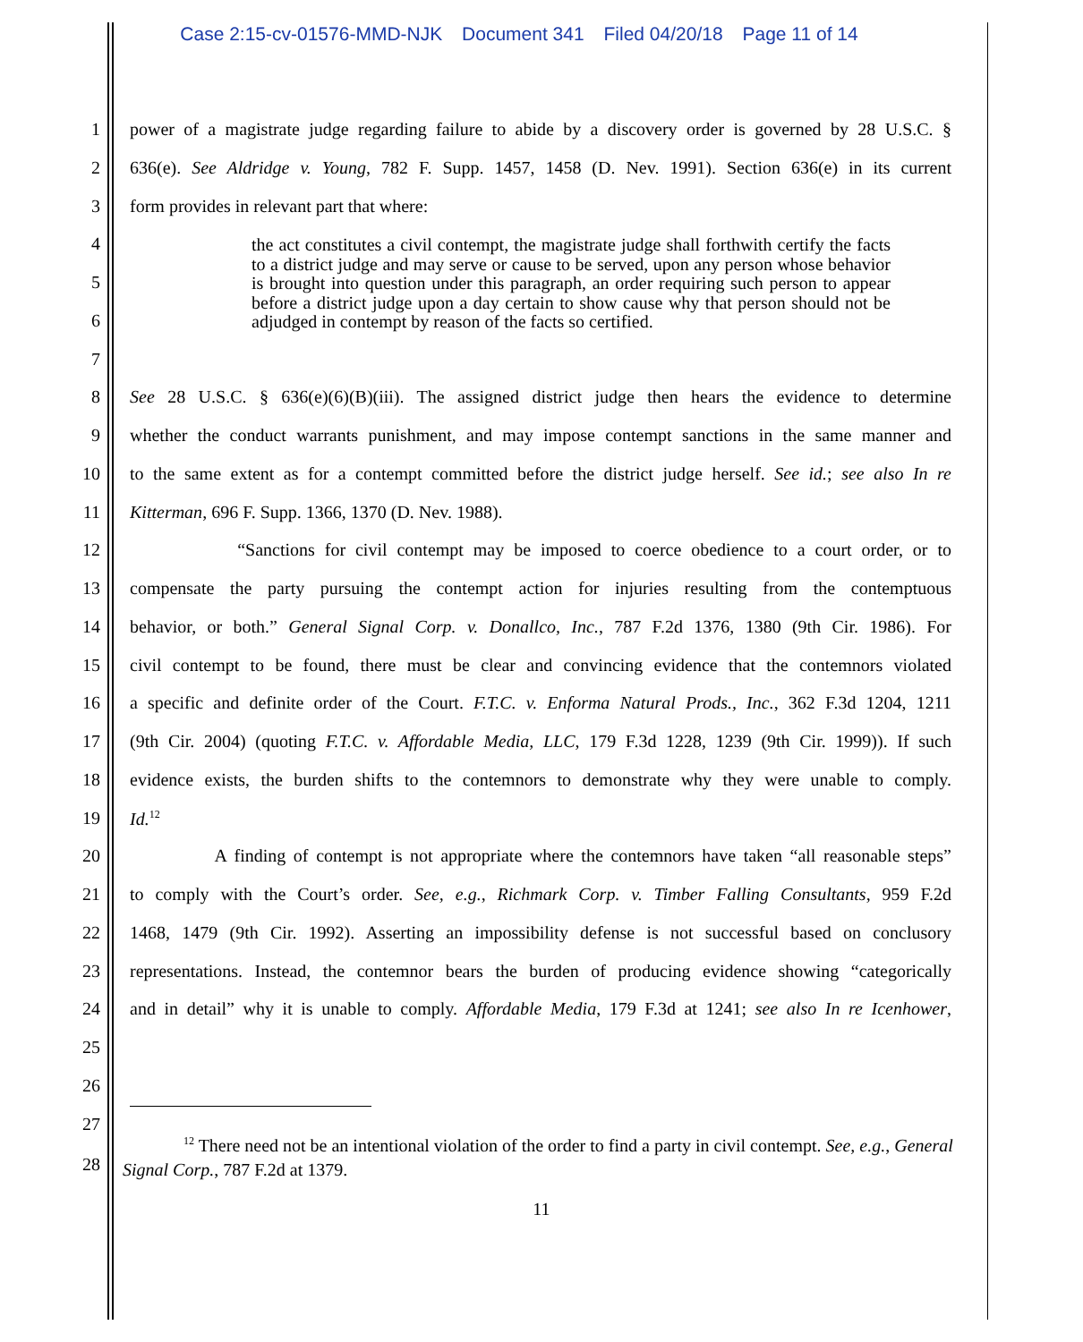Case 2:15-cv-01576-MMD-NJK Document 341 Filed 04/20/18 Page 11 of 14
1 power of a magistrate judge regarding failure to abide by a discovery order is governed by 28 U.S.C. §
2 636(e). See Aldridge v. Young, 782 F. Supp. 1457, 1458 (D. Nev. 1991). Section 636(e) in its current
3 form provides in relevant part that where:
4
5
6
7
the act constitutes a civil contempt, the magistrate judge shall forthwith certify the facts to a district judge and may serve or cause to be served, upon any person whose behavior is brought into question under this paragraph, an order requiring such person to appear before a district judge upon a day certain to show cause why that person should not be adjudged in contempt by reason of the facts so certified.
8 See 28 U.S.C. § 636(e)(6)(B)(iii). The assigned district judge then hears the evidence to determine
9 whether the conduct warrants punishment, and may impose contempt sanctions in the same manner and
10 to the same extent as for a contempt committed before the district judge herself. See id.; see also In re
11 Kitterman, 696 F. Supp. 1366, 1370 (D. Nev. 1988).
12 “Sanctions for civil contempt may be imposed to coerce obedience to a court order, or to
13 compensate the party pursuing the contempt action for injuries resulting from the contemptuous
14 behavior, or both.” General Signal Corp. v. Donallco, Inc., 787 F.2d 1376, 1380 (9th Cir. 1986). For
15 civil contempt to be found, there must be clear and convincing evidence that the contemnors violated
16 a specific and definite order of the Court. F.T.C. v. Enforma Natural Prods., Inc., 362 F.3d 1204, 1211
17 (9th Cir. 2004) (quoting F.T.C. v. Affordable Media, LLC, 179 F.3d 1228, 1239 (9th Cir. 1999)). If such
18 evidence exists, the burden shifts to the contemnors to demonstrate why they were unable to comply.
19 Id.<sup>12</sup>
20 A finding of contempt is not appropriate where the contemnors have taken “all reasonable steps”
21 to comply with the Court’s order. See, e.g., Richmark Corp. v. Timber Falling Consultants, 959 F.2d
22 1468, 1479 (9th Cir. 1992). Asserting an impossibility defense is not successful based on conclusory
23 representations. Instead, the contemnor bears the burden of producing evidence showing “categorically
24 and in detail” why it is unable to comply. Affordable Media, 179 F.3d at 1241; see also In re Icenhower,
25
26
27
28
<sup>12</sup> There need not be an intentional violation of the order to find a party in civil contempt. See, e.g., General Signal Corp., 787 F.2d at 1379.
11